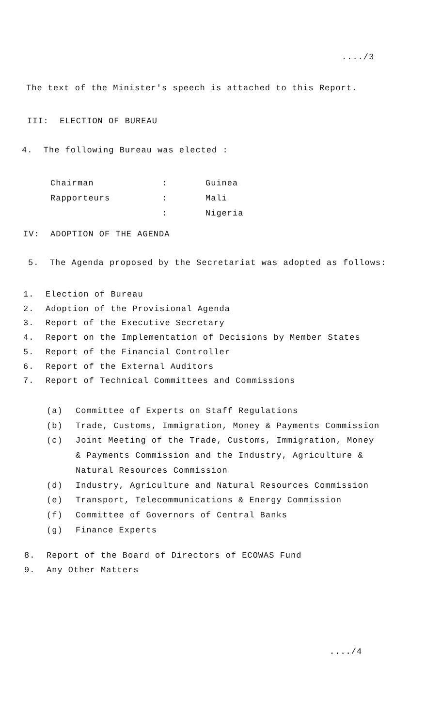..../3
The text of the Minister's speech is attached to this Report.
III: ELECTION OF BUREAU
4. The following Bureau was elected :
Chairman: Guinea
Rapporteurs: Mali
: Nigeria
IV: ADOPTION OF THE AGENDA
5. The Agenda proposed by the Secretariat was adopted as follows:
1. Election of Bureau
2. Adoption of the Provisional Agenda
3. Report of the Executive Secretary
4. Report on the Implementation of Decisions by Member States
5. Report of the Financial Controller
6. Report of the External Auditors
7. Report of Technical Committees and Commissions
(a) Committee of Experts on Staff Regulations
(b) Trade, Customs, Immigration, Money & Payments Commission
(c) Joint Meeting of the Trade, Customs, Immigration, Money
& Payments Commission and the Industry, Agriculture &
Natural Resources Commission
(d) Industry, Agriculture and Natural Resources Commission
(e) Transport, Telecommunications & Energy Commission
(f) Committee of Governors of Central Banks
(g) Finance Experts
8. Report of the Board of Directors of ECOWAS Fund
9. Any Other Matters
..../4